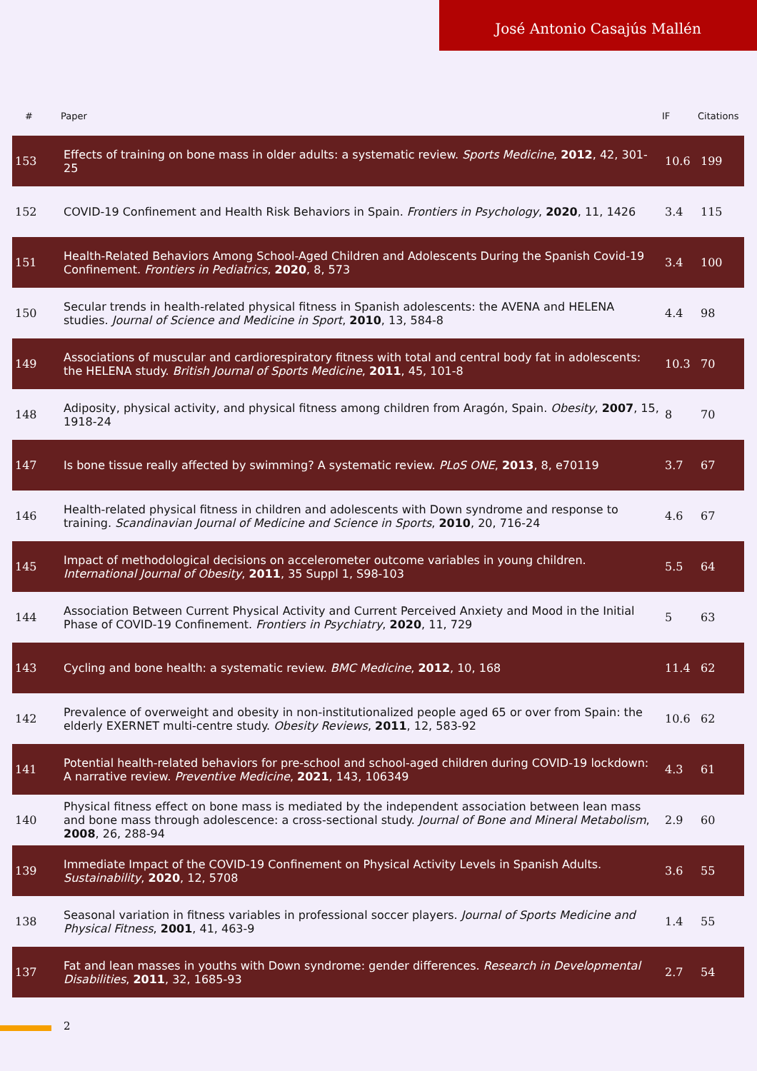José Antonio Casajús Mallén
| # | Paper | IF | Citations |
| --- | --- | --- | --- |
| 153 | Effects of training on bone mass in older adults: a systematic review. Sports Medicine , 2012 , 42, 301-25 | 10.6 | 199 |
| 152 | COVID-19 Confinement and Health Risk Behaviors in Spain. Frontiers in Psychology , 2020 , 11, 1426 | 3.4 | 115 |
| 151 | Health-Related Behaviors Among School-Aged Children and Adolescents During the Spanish Covid-19 Confinement. Frontiers in Pediatrics , 2020 , 8, 573 | 3.4 | 100 |
| 150 | Secular trends in health-related physical fitness in Spanish adolescents: the AVENA and HELENA studies. Journal of Science and Medicine in Sport , 2010 , 13, 584-8 | 4.4 | 98 |
| 149 | Associations of muscular and cardiorespiratory fitness with total and central body fat in adolescents: the HELENA study. British Journal of Sports Medicine , 2011 , 45, 101-8 | 10.3 | 70 |
| 148 | Adiposity, physical activity, and physical fitness among children from Aragón, Spain. Obesity , 2007 , 15, 1918-24 | 8 | 70 |
| 147 | Is bone tissue really affected by swimming? A systematic review. PLoS ONE , 2013 , 8, e70119 | 3.7 | 67 |
| 146 | Health-related physical fitness in children and adolescents with Down syndrome and response to training. Scandinavian Journal of Medicine and Science in Sports , 2010 , 20, 716-24 | 4.6 | 67 |
| 145 | Impact of methodological decisions on accelerometer outcome variables in young children. International Journal of Obesity , 2011 , 35 Suppl 1, S98-103 | 5.5 | 64 |
| 144 | Association Between Current Physical Activity and Current Perceived Anxiety and Mood in the Initial Phase of COVID-19 Confinement. Frontiers in Psychiatry , 2020 , 11, 729 | 5 | 63 |
| 143 | Cycling and bone health: a systematic review. BMC Medicine , 2012 , 10, 168 | 11.4 | 62 |
| 142 | Prevalence of overweight and obesity in non-institutionalized people aged 65 or over from Spain: the elderly EXERNET multi-centre study. Obesity Reviews , 2011 , 12, 583-92 | 10.6 | 62 |
| 141 | Potential health-related behaviors for pre-school and school-aged children during COVID-19 lockdown: A narrative review. Preventive Medicine , 2021 , 143, 106349 | 4.3 | 61 |
| 140 | Physical fitness effect on bone mass is mediated by the independent association between lean mass and bone mass through adolescence: a cross-sectional study. Journal of Bone and Mineral Metabolism , 2008 , 26, 288-94 | 2.9 | 60 |
| 139 | Immediate Impact of the COVID-19 Confinement on Physical Activity Levels in Spanish Adults. Sustainability , 2020 , 12, 5708 | 3.6 | 55 |
| 138 | Seasonal variation in fitness variables in professional soccer players. Journal of Sports Medicine and Physical Fitness , 2001 , 41, 463-9 | 1.4 | 55 |
| 137 | Fat and lean masses in youths with Down syndrome: gender differences. Research in Developmental Disabilities , 2011 , 32, 1685-93 | 2.7 | 54 |
2